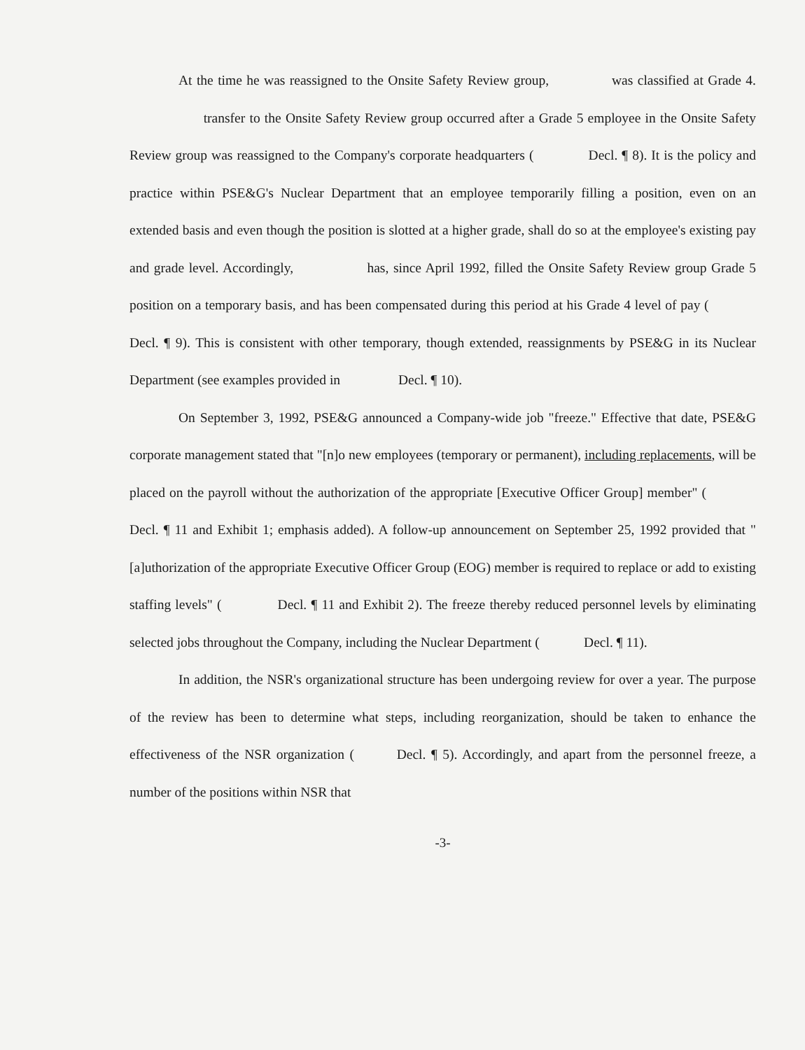At the time he was reassigned to the Onsite Safety Review group, was classified at Grade 4. transfer to the Onsite Safety Review group occurred after a Grade 5 employee in the Onsite Safety Review group was reassigned to the Company's corporate headquarters ( Decl. ¶ 8). It is the policy and practice within PSE&G's Nuclear Department that an employee temporarily filling a position, even on an extended basis and even though the position is slotted at a higher grade, shall do so at the employee's existing pay and grade level. Accordingly, has, since April 1992, filled the Onsite Safety Review group Grade 5 position on a temporary basis, and has been compensated during this period at his Grade 4 level of pay ( Decl. ¶ 9). This is consistent with other temporary, though extended, reassignments by PSE&G in its Nuclear Department (see examples provided in Decl. ¶ 10).
On September 3, 1992, PSE&G announced a Company-wide job "freeze." Effective that date, PSE&G corporate management stated that "[n]o new employees (temporary or permanent), including replacements, will be placed on the payroll without the authorization of the appropriate [Executive Officer Group] member" ( Decl. ¶ 11 and Exhibit 1; emphasis added). A follow-up announcement on September 25, 1992 provided that "[a]uthorization of the appropriate Executive Officer Group (EOG) member is required to replace or add to existing staffing levels" ( Decl. ¶ 11 and Exhibit 2). The freeze thereby reduced personnel levels by eliminating selected jobs throughout the Company, including the Nuclear Department ( Decl. ¶ 11).
In addition, the NSR's organizational structure has been undergoing review for over a year. The purpose of the review has been to determine what steps, including reorganization, should be taken to enhance the effectiveness of the NSR organization ( Decl. ¶ 5). Accordingly, and apart from the personnel freeze, a number of the positions within NSR that
-3-